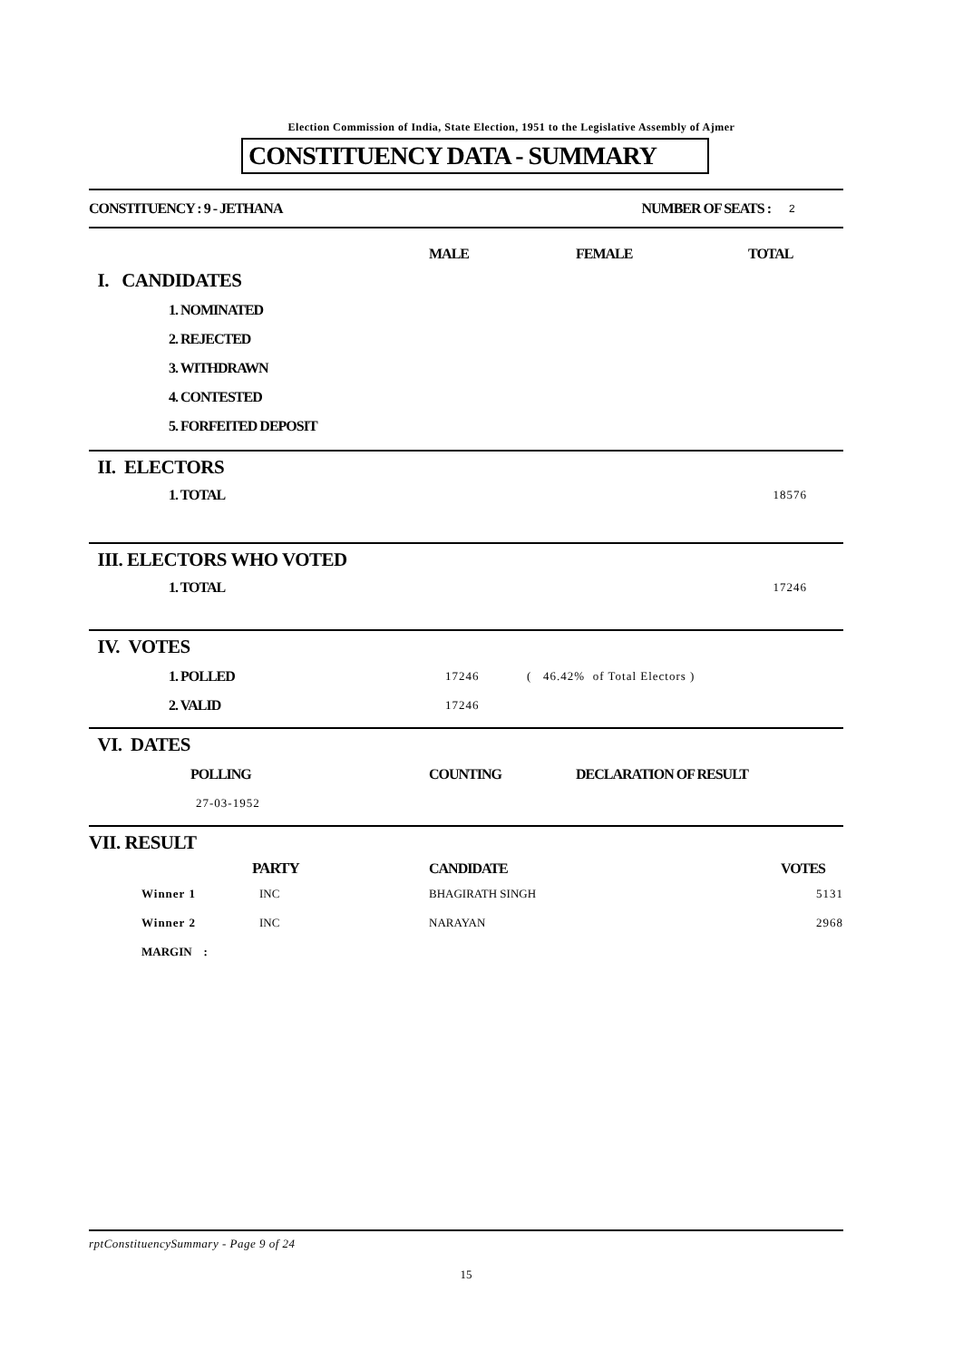Election Commission of India, State Election, 1951 to the Legislative Assembly of Ajmer
CONSTITUENCY DATA - SUMMARY
| CONSTITUENCY : 9 - JETHANA | NUMBER OF SEATS : | 2 |
| | MALE | FEMALE | TOTAL |
| I. CANDIDATES | | | |
| 1. NOMINATED | | | |
| 2. REJECTED | | | |
| 3. WITHDRAWN | | | |
| 4. CONTESTED | | | |
| 5. FORFEITED DEPOSIT | | | |
| II. ELECTORS | |
| 1. TOTAL | 18576 |
| III. ELECTORS WHO VOTED | |
| 1. TOTAL | 17246 |
| IV. VOTES | | |
| 1. POLLED | 17246 | ( 46.42% of Total Electors ) |
| 2. VALID | 17246 | |
| VI. DATES | | |
| POLLING | COUNTING | DECLARATION OF RESULT |
| 27-03-1952 | | |
| VII. RESULT | | | |
| | PARTY | CANDIDATE | VOTES |
| Winner 1 | INC | BHAGIRATH SINGH | 5131 |
| Winner 2 | INC | NARAYAN | 2968 |
| MARGIN : | | | |
rptConstituencySummary - Page 9 of 24
15